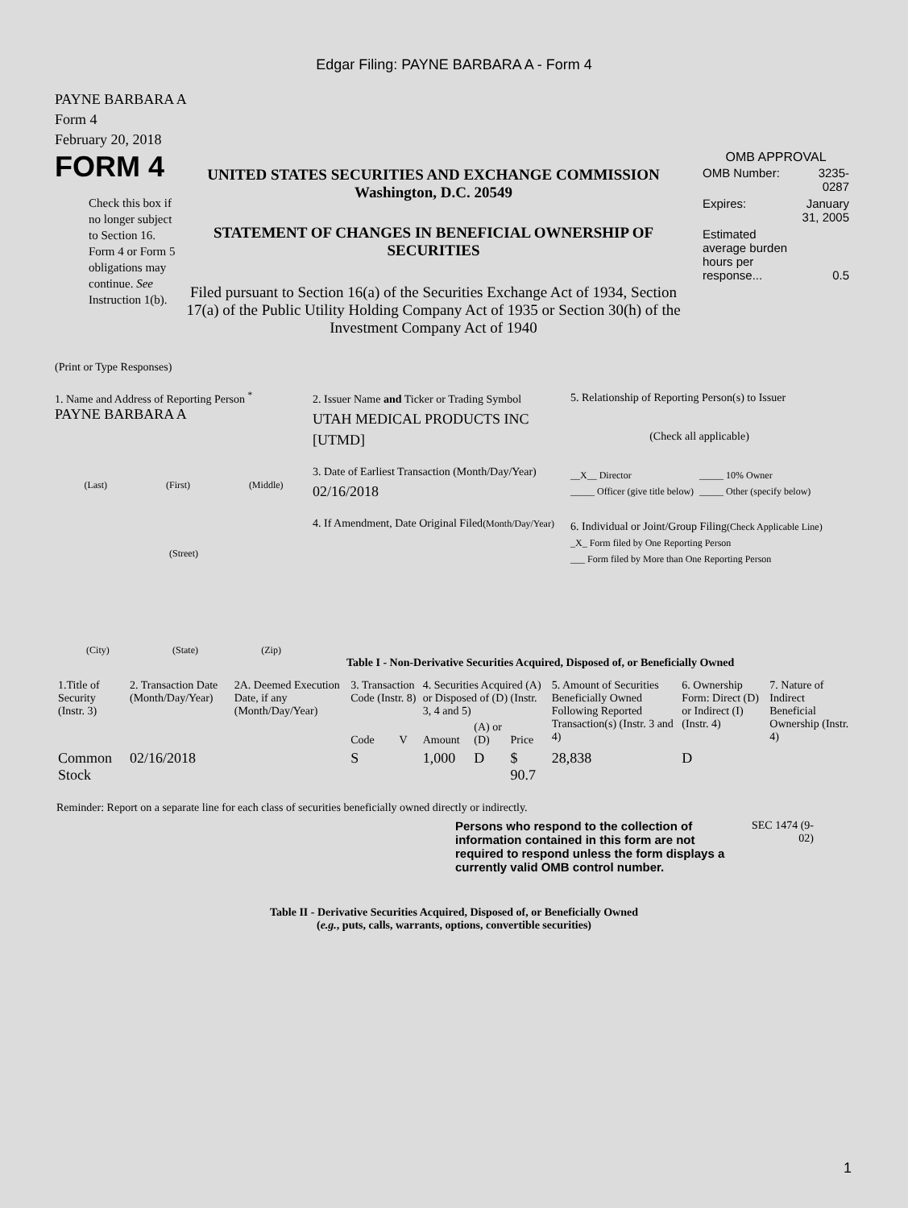Edgar Filing: PAYNE BARBARA A - Form 4
PAYNE BARBARA A
Form 4
February 20, 2018
FORM 4
Check this box if no longer subject to Section 16. Form 4 or Form 5 obligations may continue. See Instruction 1(b).
UNITED STATES SECURITIES AND EXCHANGE COMMISSION
Washington, D.C. 20549
STATEMENT OF CHANGES IN BENEFICIAL OWNERSHIP OF SECURITIES
Filed pursuant to Section 16(a) of the Securities Exchange Act of 1934, Section 17(a) of the Public Utility Holding Company Act of 1935 or Section 30(h) of the Investment Company Act of 1940
OMB APPROVAL
| OMB Number: | 3235-0287 |
| Expires: | January 31, 2005 |
| Estimated average burden hours per response... | 0.5 |
(Print or Type Responses)
1. Name and Address of Reporting Person <sup>*</sup>
PAYNE BARBARA A
(Last) (First) (Middle)
(Street)
(City) (State) (Zip)
2. Issuer Name and Ticker or Trading Symbol
UTAH MEDICAL PRODUCTS INC [UTMD]
3. Date of Earliest Transaction (Month/Day/Year)
02/16/2018
4. If Amendment, Date Original Filed(Month/Day/Year)
5. Relationship of Reporting Person(s) to Issuer
(Check all applicable)
__X__ Director
_____ Officer (give title below) _____ 10% Owner
_____ Other (specify below)
6. Individual or Joint/Group Filing(Check Applicable Line)
_X_ Form filed by One Reporting Person
___ Form filed by More than One Reporting Person
Table I - Non-Derivative Securities Acquired, Disposed of, or Beneficially Owned
| 1.Title of Security (Instr. 3) | 2. Transaction Date (Month/Day/Year) | 2A. Deemed Execution Date, if any (Month/Day/Year) | 3. Transaction Code (Instr. 8) | | 4. Securities Acquired (A) or Disposed of (D) (Instr. 3, 4 and 5) | | | 5. Amount of Securities Beneficially Owned Following Reported Transaction(s) (Instr. 3 and 4) | 6. Ownership Form: Direct (D) or Indirect (I) (Instr. 4) | 7. Nature of Indirect Beneficial Ownership (Instr. 4) |
| --- | --- | --- | --- | --- | --- | --- | --- | --- | --- | --- |
| | | | Code | V | Amount | (A) or (D) | Price | | | |
| Common Stock | 02/16/2018 | | S | | 1,000 | D | $ 90.7 | 28,838 | D | |
Reminder: Report on a separate line for each class of securities beneficially owned directly or indirectly.
Persons who respond to the collection of information contained in this form are not required to respond unless the form displays a currently valid OMB control number.
SEC 1474 (9-02)
Table II - Derivative Securities Acquired, Disposed of, or Beneficially Owned
(e.g., puts, calls, warrants, options, convertible securities)
1